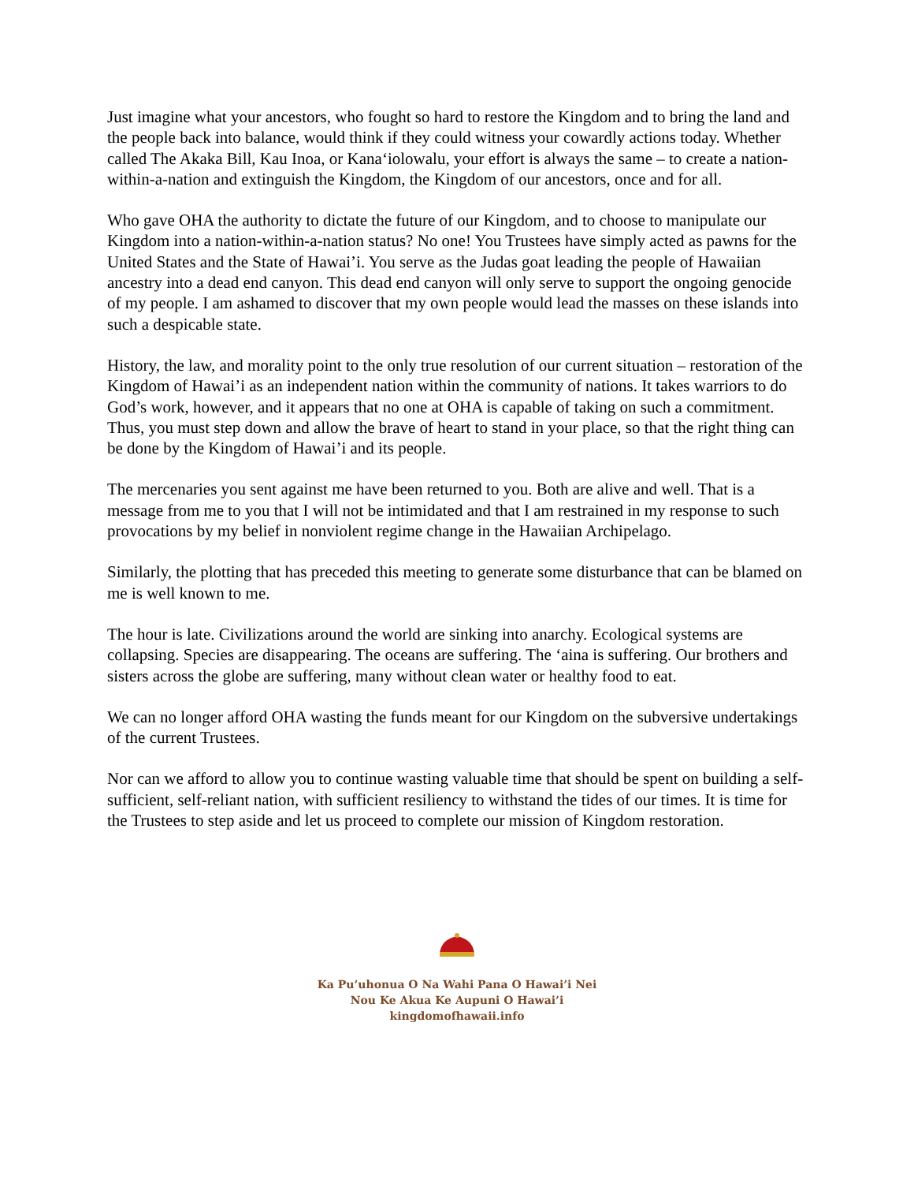Just imagine what your ancestors, who fought so hard to restore the Kingdom and to bring the land and the people back into balance, would think if they could witness your cowardly actions today. Whether called The Akaka Bill, Kau Inoa, or Kana‘iolowalu, your effort is always the same – to create a nation-within-a-nation and extinguish the Kingdom, the Kingdom of our ancestors, once and for all.
Who gave OHA the authority to dictate the future of our Kingdom, and to choose to manipulate our Kingdom into a nation-within-a-nation status? No one! You Trustees have simply acted as pawns for the United States and the State of Hawai’i. You serve as the Judas goat leading the people of Hawaiian ancestry into a dead end canyon. This dead end canyon will only serve to support the ongoing genocide of my people. I am ashamed to discover that my own people would lead the masses on these islands into such a despicable state.
History, the law, and morality point to the only true resolution of our current situation – restoration of the Kingdom of Hawai’i as an independent nation within the community of nations. It takes warriors to do God’s work, however, and it appears that no one at OHA is capable of taking on such a commitment. Thus, you must step down and allow the brave of heart to stand in your place, so that the right thing can be done by the Kingdom of Hawai’i and its people.
The mercenaries you sent against me have been returned to you. Both are alive and well. That is a message from me to you that I will not be intimidated and that I am restrained in my response to such provocations by my belief in nonviolent regime change in the Hawaiian Archipelago.
Similarly, the plotting that has preceded this meeting to generate some disturbance that can be blamed on me is well known to me.
The hour is late. Civilizations around the world are sinking into anarchy. Ecological systems are collapsing. Species are disappearing. The oceans are suffering. The ‘aina is suffering. Our brothers and sisters across the globe are suffering, many without clean water or healthy food to eat.
We can no longer afford OHA wasting the funds meant for our Kingdom on the subversive undertakings of the current Trustees.
Nor can we afford to allow you to continue wasting valuable time that should be spent on building a self-sufficient, self-reliant nation, with sufficient resiliency to withstand the tides of our times. It is time for the Trustees to step aside and let us proceed to complete our mission of Kingdom restoration.
Ka Pu’uhonua O Na Wahi Pana O Hawai’i Nei
Nou Ke Akua Ke Aupuni O Hawai’i
kingdomofhawaii.info